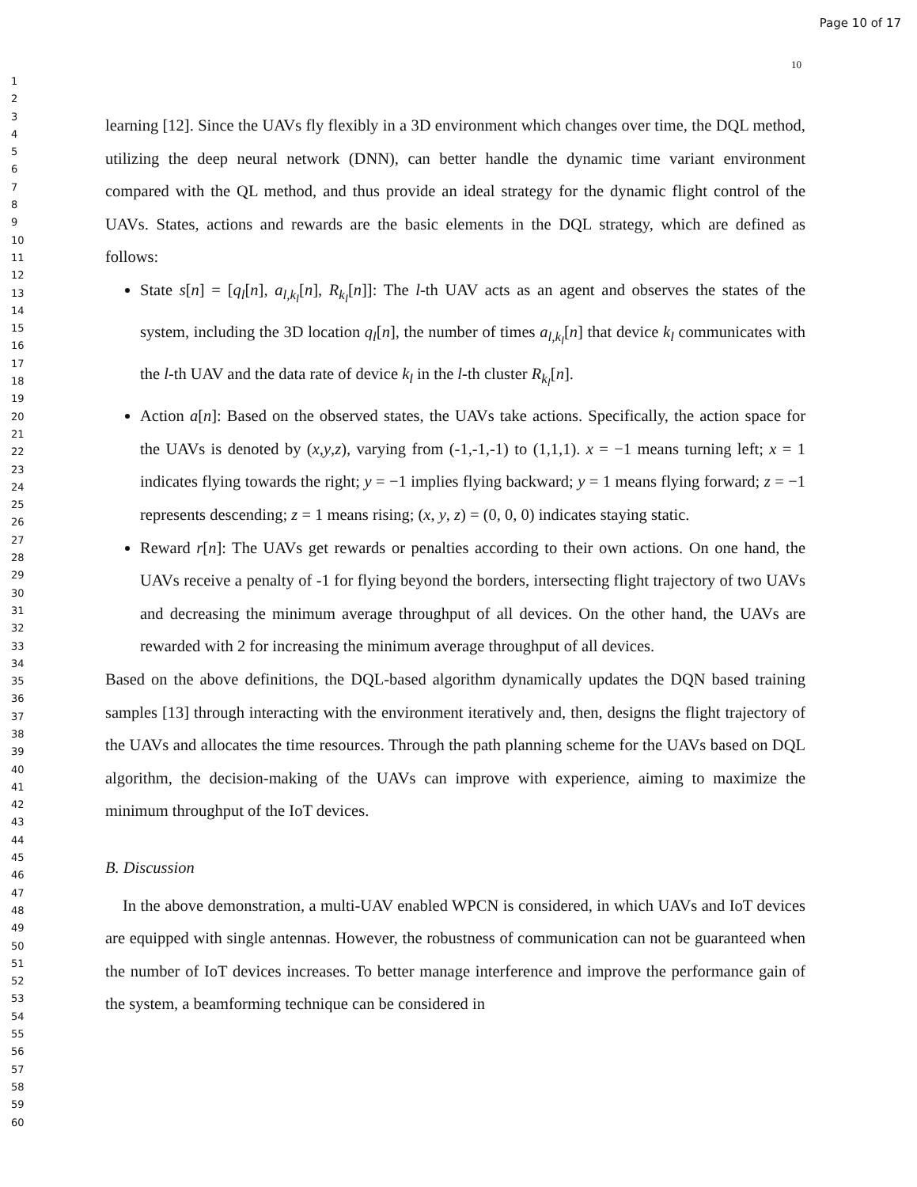Page 10 of 17
10
1
2
3
4
5
6
7
8
9
10
11
12
13
14
15
16
17
18
19
20
21
22
23
24
25
26
27
28
29
30
31
32
33
34
35
36
37
38
39
40
41
42
43
44
45
46
47
48
49
50
51
52
53
54
55
56
57
58
59
60
learning [12]. Since the UAVs fly flexibly in a 3D environment which changes over time, the DQL method, utilizing the deep neural network (DNN), can better handle the dynamic time variant environment compared with the QL method, and thus provide an ideal strategy for the dynamic flight control of the UAVs. States, actions and rewards are the basic elements in the DQL strategy, which are defined as follows:
State s[n] = [q<sub>l</sub>[n], a<sub>l,k<sub>l</sub></sub>[n], R<sub>k<sub>l</sub></sub>[n]]: The l-th UAV acts as an agent and observes the states of the system, including the 3D location q<sub>l</sub>[n], the number of times a<sub>l,k<sub>l</sub></sub>[n] that device k<sub>l</sub> communicates with the l-th UAV and the data rate of device k<sub>l</sub> in the l-th cluster R<sub>k<sub>l</sub></sub>[n].
Action a[n]: Based on the observed states, the UAVs take actions. Specifically, the action space for the UAVs is denoted by (x,y,z), varying from (-1,-1,-1) to (1,1,1). x = −1 means turning left; x = 1 indicates flying towards the right; y = −1 implies flying backward; y = 1 means flying forward; z = −1 represents descending; z = 1 means rising; (x, y, z) = (0, 0, 0) indicates staying static.
Reward r[n]: The UAVs get rewards or penalties according to their own actions. On one hand, the UAVs receive a penalty of -1 for flying beyond the borders, intersecting flight trajectory of two UAVs and decreasing the minimum average throughput of all devices. On the other hand, the UAVs are rewarded with 2 for increasing the minimum average throughput of all devices.
Based on the above definitions, the DQL-based algorithm dynamically updates the DQN based training samples [13] through interacting with the environment iteratively and, then, designs the flight trajectory of the UAVs and allocates the time resources. Through the path planning scheme for the UAVs based on DQL algorithm, the decision-making of the UAVs can improve with experience, aiming to maximize the minimum throughput of the IoT devices.
B. Discussion
In the above demonstration, a multi-UAV enabled WPCN is considered, in which UAVs and IoT devices are equipped with single antennas. However, the robustness of communication can not be guaranteed when the number of IoT devices increases. To better manage interference and improve the performance gain of the system, a beamforming technique can be considered in